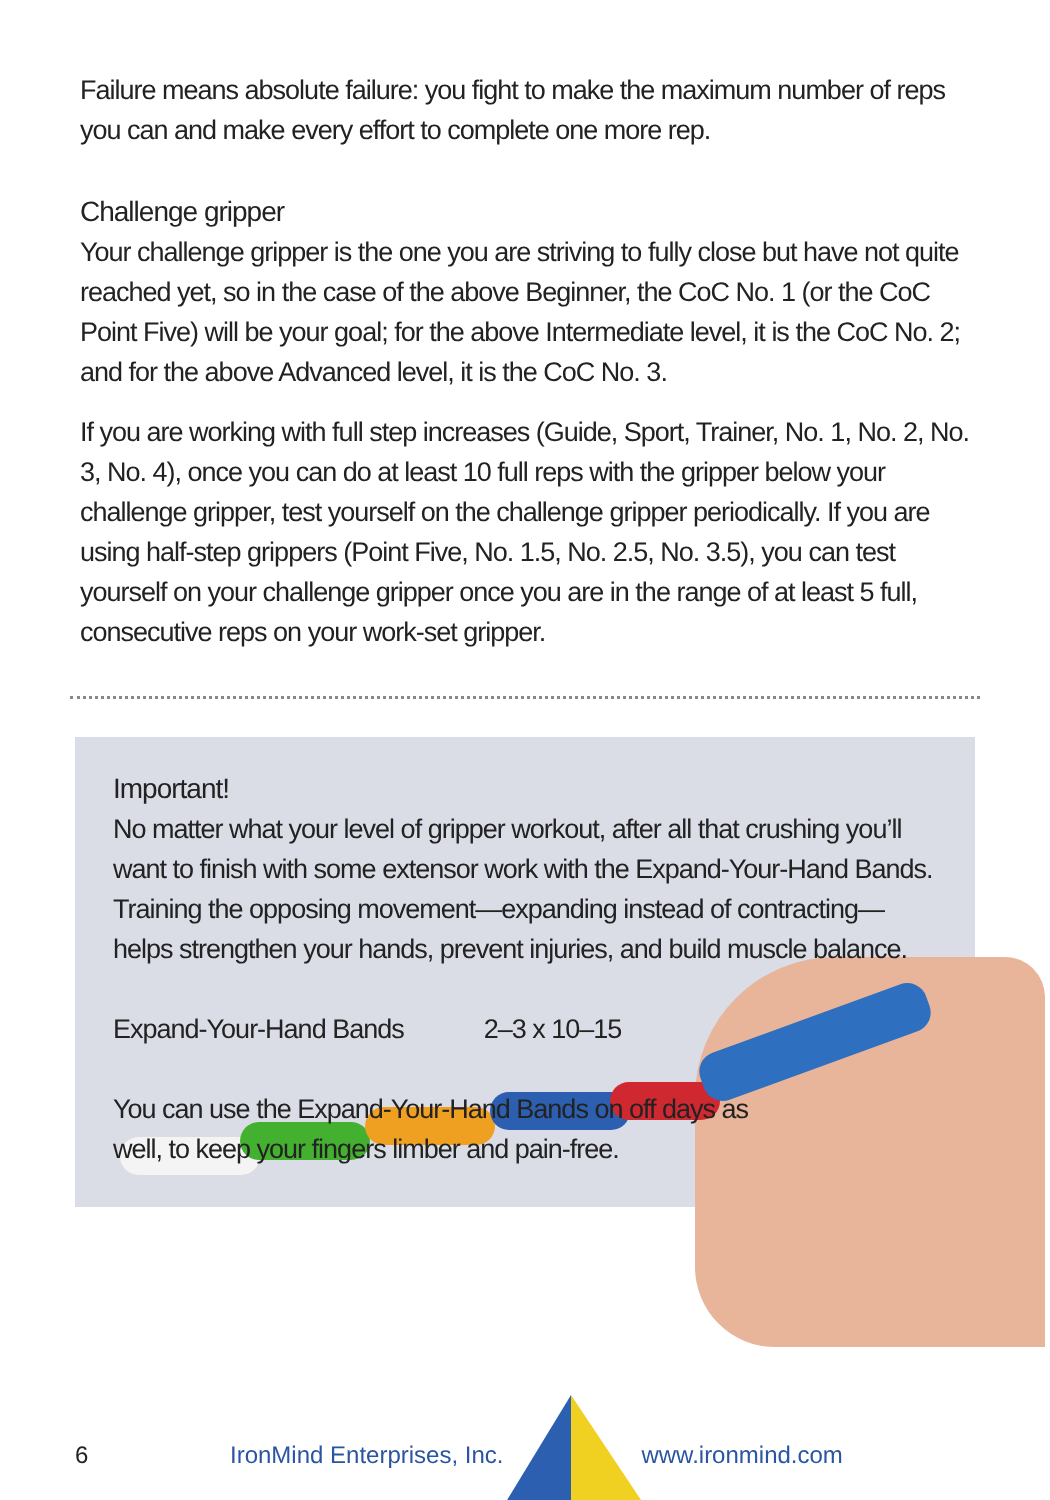Failure means absolute failure: you fight to make the maximum number of reps you can and make every effort to complete one more rep.
Challenge gripper
Your challenge gripper is the one you are striving to fully close but have not quite reached yet, so in the case of the above Beginner, the CoC No. 1 (or the CoC Point Five) will be your goal; for the above Intermediate level, it is the CoC No. 2; and for the above Advanced level, it is the CoC No. 3.
If you are working with full step increases (Guide, Sport, Trainer, No. 1, No. 2, No. 3, No. 4), once you can do at least 10 full reps with the gripper below your challenge gripper, test yourself on the challenge gripper periodically. If you are using half-step grippers (Point Five, No. 1.5, No. 2.5, No. 3.5), you can test yourself on your challenge gripper once you are in the range of at least 5 full, consecutive reps on your work-set gripper.
Important!
No matter what your level of gripper workout, after all that crushing you’ll want to finish with some extensor work with the Expand-Your-Hand Bands. Training the opposing movement—expanding instead of contracting—helps strengthen your hands, prevent injuries, and build muscle balance.
Expand-Your-Hand Bands 2–3 x 10–15
You can use the Expand-Your-Hand Bands on off days as
well, to keep your fingers limber and pain-free.
6 IronMind Enterprises, Inc. www.ironmind.com